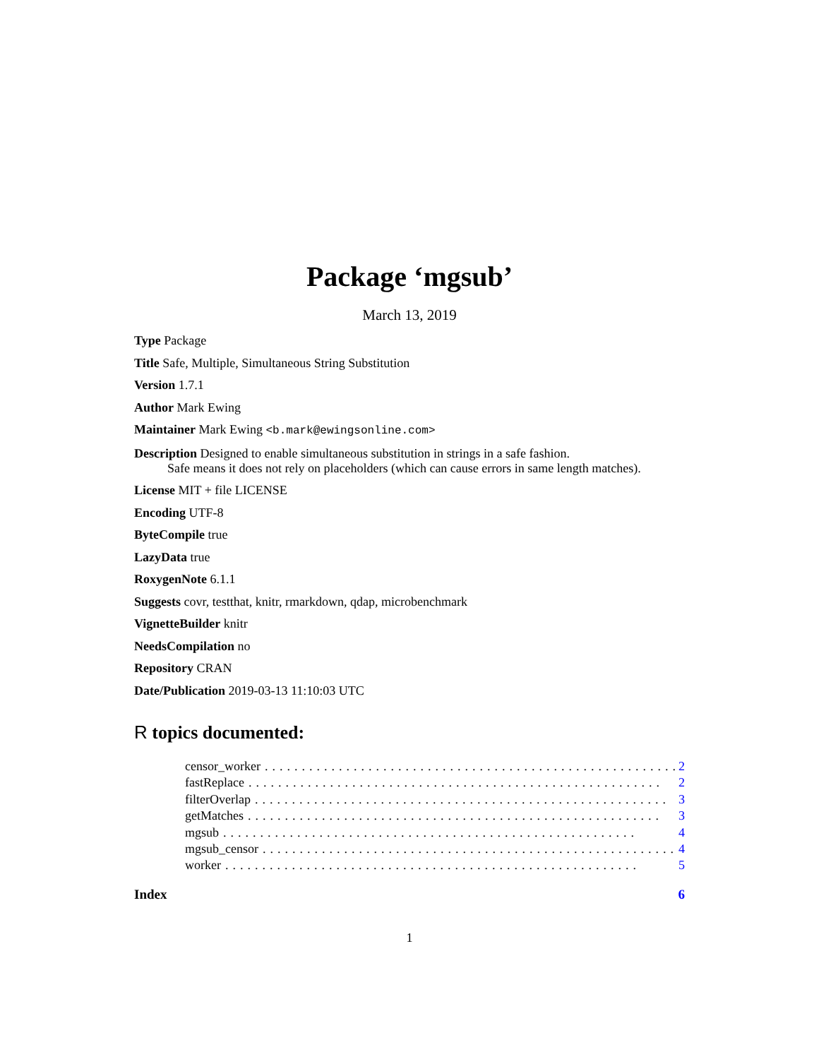Package ‘mgsub’
March 13, 2019
Type Package
Title Safe, Multiple, Simultaneous String Substitution
Version 1.7.1
Author Mark Ewing
Maintainer Mark Ewing <b.mark@ewingsonline.com>
Description Designed to enable simultaneous substitution in strings in a safe fashion.
Safe means it does not rely on placeholders (which can cause errors in same length matches).
License MIT + file LICENSE
Encoding UTF-8
ByteCompile true
LazyData true
RoxygenNote 6.1.1
Suggests covr, testthat, knitr, rmarkdown, qdap, microbenchmark
VignetteBuilder knitr
NeedsCompilation no
Repository CRAN
Date/Publication 2019-03-13 11:10:03 UTC
R topics documented:
censor_worker........................................................ 2
fastReplace........................................................ 2
filterOverlap........................................................ 3
getMatches........................................................ 3
mgsub........................................................ 4
mgsub_censor........................................................ 4
worker........................................................ 5
Index 6
1